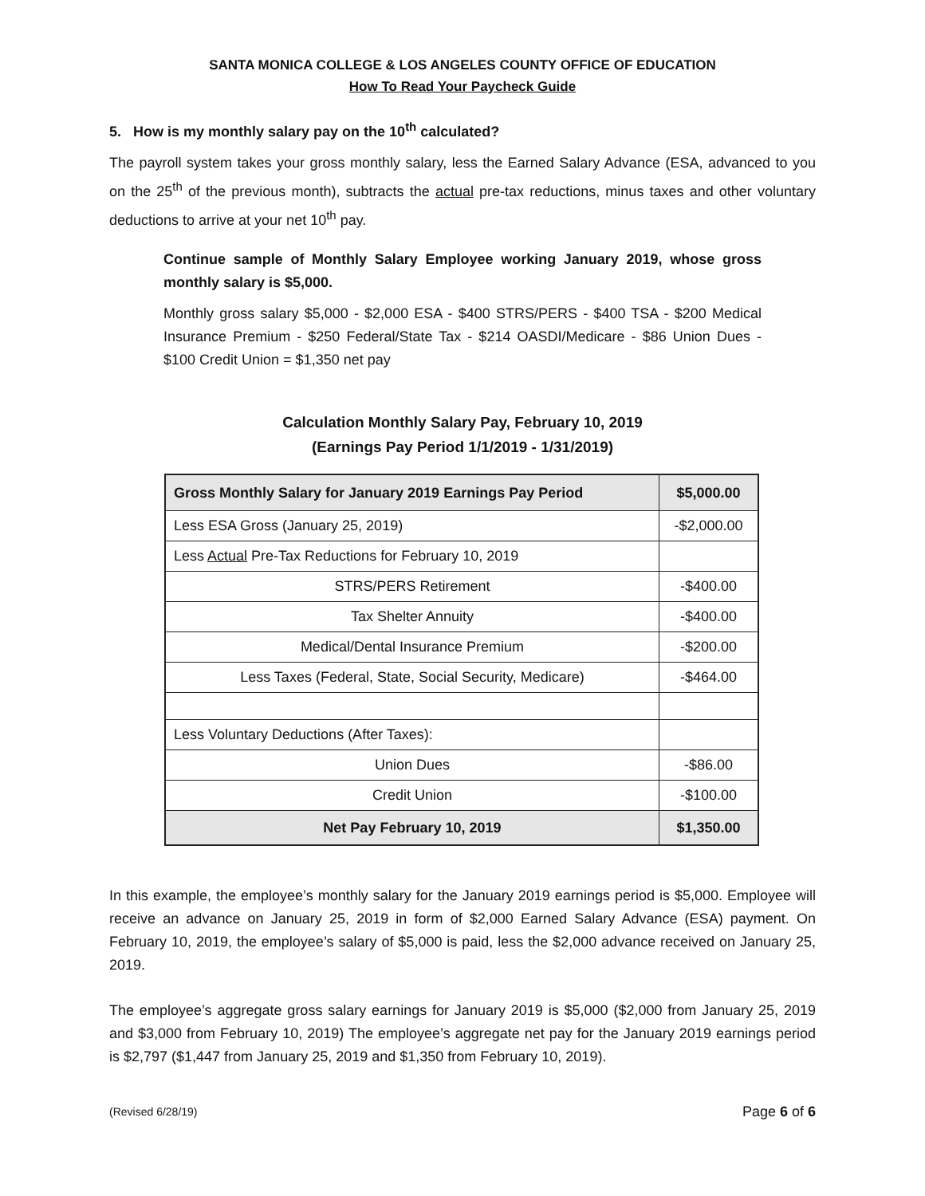SANTA MONICA COLLEGE & LOS ANGELES COUNTY OFFICE OF EDUCATION
How To Read Your Paycheck Guide
5. How is my monthly salary pay on the 10<sup>th</sup> calculated?
The payroll system takes your gross monthly salary, less the Earned Salary Advance (ESA, advanced to you on the 25<sup>th</sup> of the previous month), subtracts the actual pre-tax reductions, minus taxes and other voluntary deductions to arrive at your net 10<sup>th</sup> pay.
Continue sample of Monthly Salary Employee working January 2019, whose gross monthly salary is $5,000.
Monthly gross salary $5,000 - $2,000 ESA - $400 STRS/PERS - $400 TSA - $200 Medical Insurance Premium - $250 Federal/State Tax - $214 OASDI/Medicare - $86 Union Dues - $100 Credit Union = $1,350 net pay
Calculation Monthly Salary Pay, February 10, 2019
(Earnings Pay Period 1/1/2019 - 1/31/2019)
| Gross Monthly Salary for January 2019 Earnings Pay Period | $5,000.00 |
| --- | --- |
| Less ESA Gross (January 25, 2019) | -$2,000.00 |
| Less Actual Pre-Tax Reductions for February 10, 2019 | |
| STRS/PERS Retirement | -$400.00 |
| Tax Shelter Annuity | -$400.00 |
| Medical/Dental Insurance Premium | -$200.00 |
| Less Taxes (Federal, State, Social Security, Medicare) | -$464.00 |
| Less Voluntary Deductions (After Taxes): | |
| Union Dues | -$86.00 |
| Credit Union | -$100.00 |
| Net Pay February 10, 2019 | $1,350.00 |
In this example, the employee’s monthly salary for the January 2019 earnings period is $5,000. Employee will receive an advance on January 25, 2019 in form of $2,000 Earned Salary Advance (ESA) payment. On February 10, 2019, the employee’s salary of $5,000 is paid, less the $2,000 advance received on January 25, 2019.
The employee’s aggregate gross salary earnings for January 2019 is $5,000 ($2,000 from January 25, 2019 and $3,000 from February 10, 2019) The employee’s aggregate net pay for the January 2019 earnings period is $2,797 ($1,447 from January 25, 2019 and $1,350 from February 10, 2019).
(Revised 6/28/19) Page 6 of 6